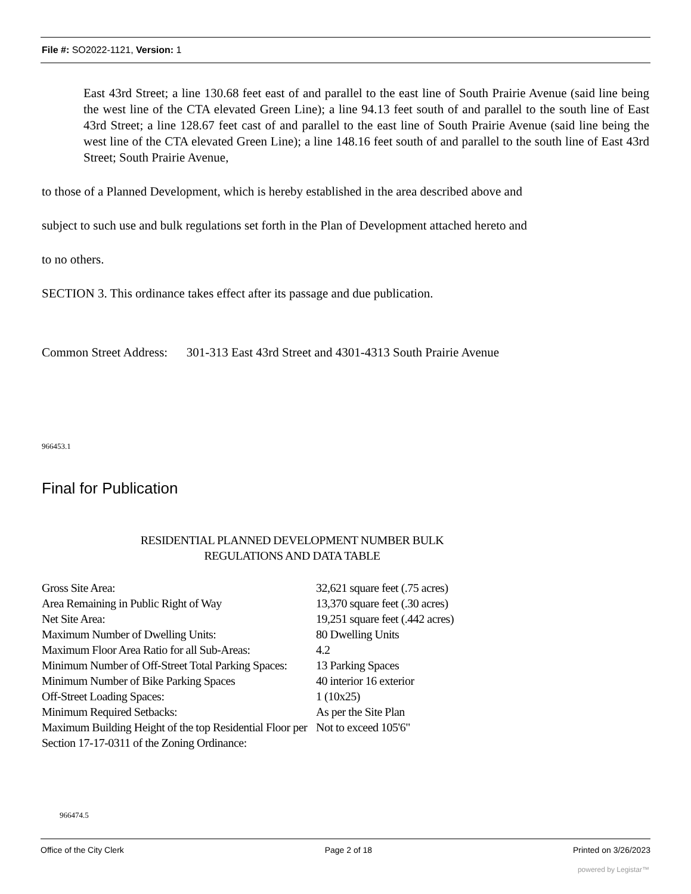File #: SO2022-1121, Version: 1
East 43rd Street; a line 130.68 feet east of and parallel to the east line of South Prairie Avenue (said line being the west line of the CTA elevated Green Line); a line 94.13 feet south of and parallel to the south line of East 43rd Street; a line 128.67 feet cast of and parallel to the east line of South Prairie Avenue (said line being the west line of the CTA elevated Green Line); a line 148.16 feet south of and parallel to the south line of East 43rd Street; South Prairie Avenue,
to those of a Planned Development, which is hereby established in the area described above and
subject to such use and bulk regulations set forth in the Plan of Development attached hereto and
to no others.
SECTION 3. This ordinance takes effect after its passage and due publication.
Common Street Address: 301-313 East 43rd Street and 4301-4313 South Prairie Avenue
966453.1
Final for Publication
RESIDENTIAL PLANNED DEVELOPMENT NUMBER BULK
REGULATIONS AND DATA TABLE
| Gross Site Area: | 32,621 square feet (.75 acres) |
| Area Remaining in Public Right of Way | 13,370 square feet (.30 acres) |
| Net Site Area: | 19,251 square feet (.442 acres) |
| Maximum Number of Dwelling Units: | 80 Dwelling Units |
| Maximum Floor Area Ratio for all Sub-Areas: | 4.2 |
| Minimum Number of Off-Street Total Parking Spaces: | 13 Parking Spaces |
| Minimum Number of Bike Parking Spaces | 40 interior 16 exterior |
| Off-Street Loading Spaces: | 1 (10x25) |
| Minimum Required Setbacks: | As per the Site Plan |
| Maximum Building Height of the top Residential Floor per Section 17-17-0311 of the Zoning Ordinance: | Not to exceed 105'6" |
966474.5
Office of the City Clerk Page 2 of 18 Printed on 3/26/2023
powered by Legistar™